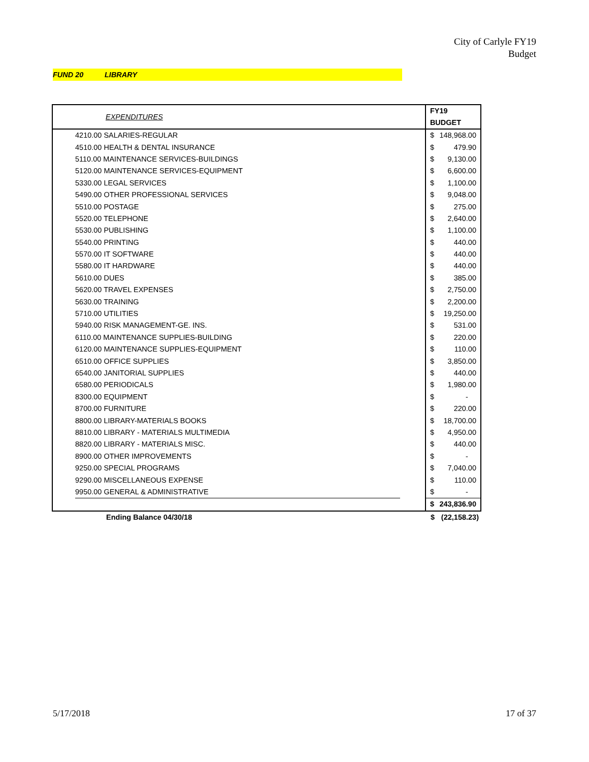City of Carlyle FY19
Budget
FUND 20 LIBRARY
| EXPENDITURES | FY19 BUDGET | |
| --- | --- | --- |
| 4210.00 SALARIES-REGULAR | $ | 148,968.00 |
| 4510.00 HEALTH & DENTAL INSURANCE | $ | 479.90 |
| 5110.00 MAINTENANCE SERVICES-BUILDINGS | $ | 9,130.00 |
| 5120.00 MAINTENANCE SERVICES-EQUIPMENT | $ | 6,600.00 |
| 5330.00 LEGAL SERVICES | $ | 1,100.00 |
| 5490.00 OTHER PROFESSIONAL SERVICES | $ | 9,048.00 |
| 5510.00 POSTAGE | $ | 275.00 |
| 5520.00 TELEPHONE | $ | 2,640.00 |
| 5530.00 PUBLISHING | $ | 1,100.00 |
| 5540.00 PRINTING | $ | 440.00 |
| 5570.00 IT SOFTWARE | $ | 440.00 |
| 5580.00 IT HARDWARE | $ | 440.00 |
| 5610.00 DUES | $ | 385.00 |
| 5620.00 TRAVEL EXPENSES | $ | 2,750.00 |
| 5630.00 TRAINING | $ | 2,200.00 |
| 5710.00 UTILITIES | $ | 19,250.00 |
| 5940.00 RISK MANAGEMENT-GE. INS. | $ | 531.00 |
| 6110.00 MAINTENANCE SUPPLIES-BUILDING | $ | 220.00 |
| 6120.00 MAINTENANCE SUPPLIES-EQUIPMENT | $ | 110.00 |
| 6510.00 OFFICE SUPPLIES | $ | 3,850.00 |
| 6540.00 JANITORIAL SUPPLIES | $ | 440.00 |
| 6580.00 PERIODICALS | $ | 1,980.00 |
| 8300.00 EQUIPMENT | $ | - |
| 8700.00 FURNITURE | $ | 220.00 |
| 8800.00 LIBRARY-MATERIALS BOOKS | $ | 18,700.00 |
| 8810.00 LIBRARY - MATERIALS MULTIMEDIA | $ | 4,950.00 |
| 8820.00 LIBRARY - MATERIALS MISC. | $ | 440.00 |
| 8900.00 OTHER IMPROVEMENTS | $ | - |
| 9250.00 SPECIAL PROGRAMS | $ | 7,040.00 |
| 9290.00 MISCELLANEOUS EXPENSE | $ | 110.00 |
| 9950.00 GENERAL & ADMINISTRATIVE | $ | - |
| | $ | 243,836.90 |
| Ending Balance 04/30/18 | $ | (22,158.23) |
5/17/2018 17 of 37